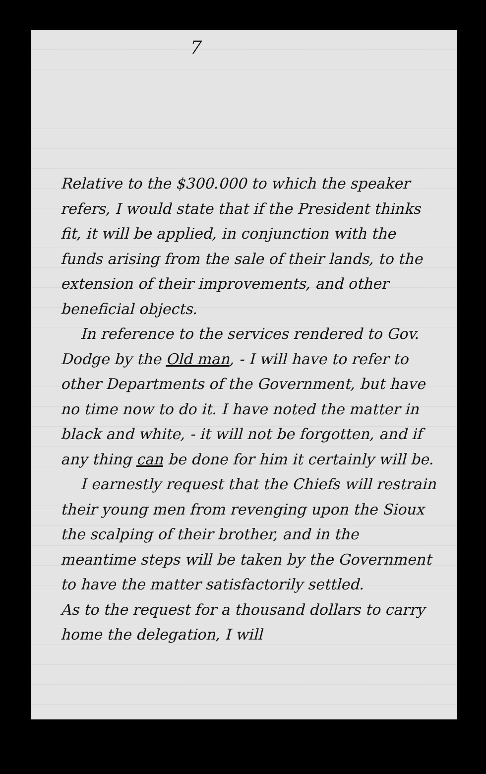7
Relative to the $300.000 to which the speaker refers, I would state that if the President thinks fit, it will be applied, in conjunction with the funds arising from the sale of their lands, to the extension of their improvements, and other beneficial objects.
In reference to the services rendered to Gov. Dodge by the Old man, - I will have to refer to other Departments of the Government, but have no time now to do it. I have noted the matter in black and white, - it will not be forgotten, and if any thing can be done for him it certainly will be.
I earnestly request that the Chiefs will restrain their young men from revenging upon the Sioux the scalping of their brother, and in the meantime steps will be taken by the Government to have the matter satisfactorily settled.
As to the request for a thousand dollars to carry home the delegation, I will